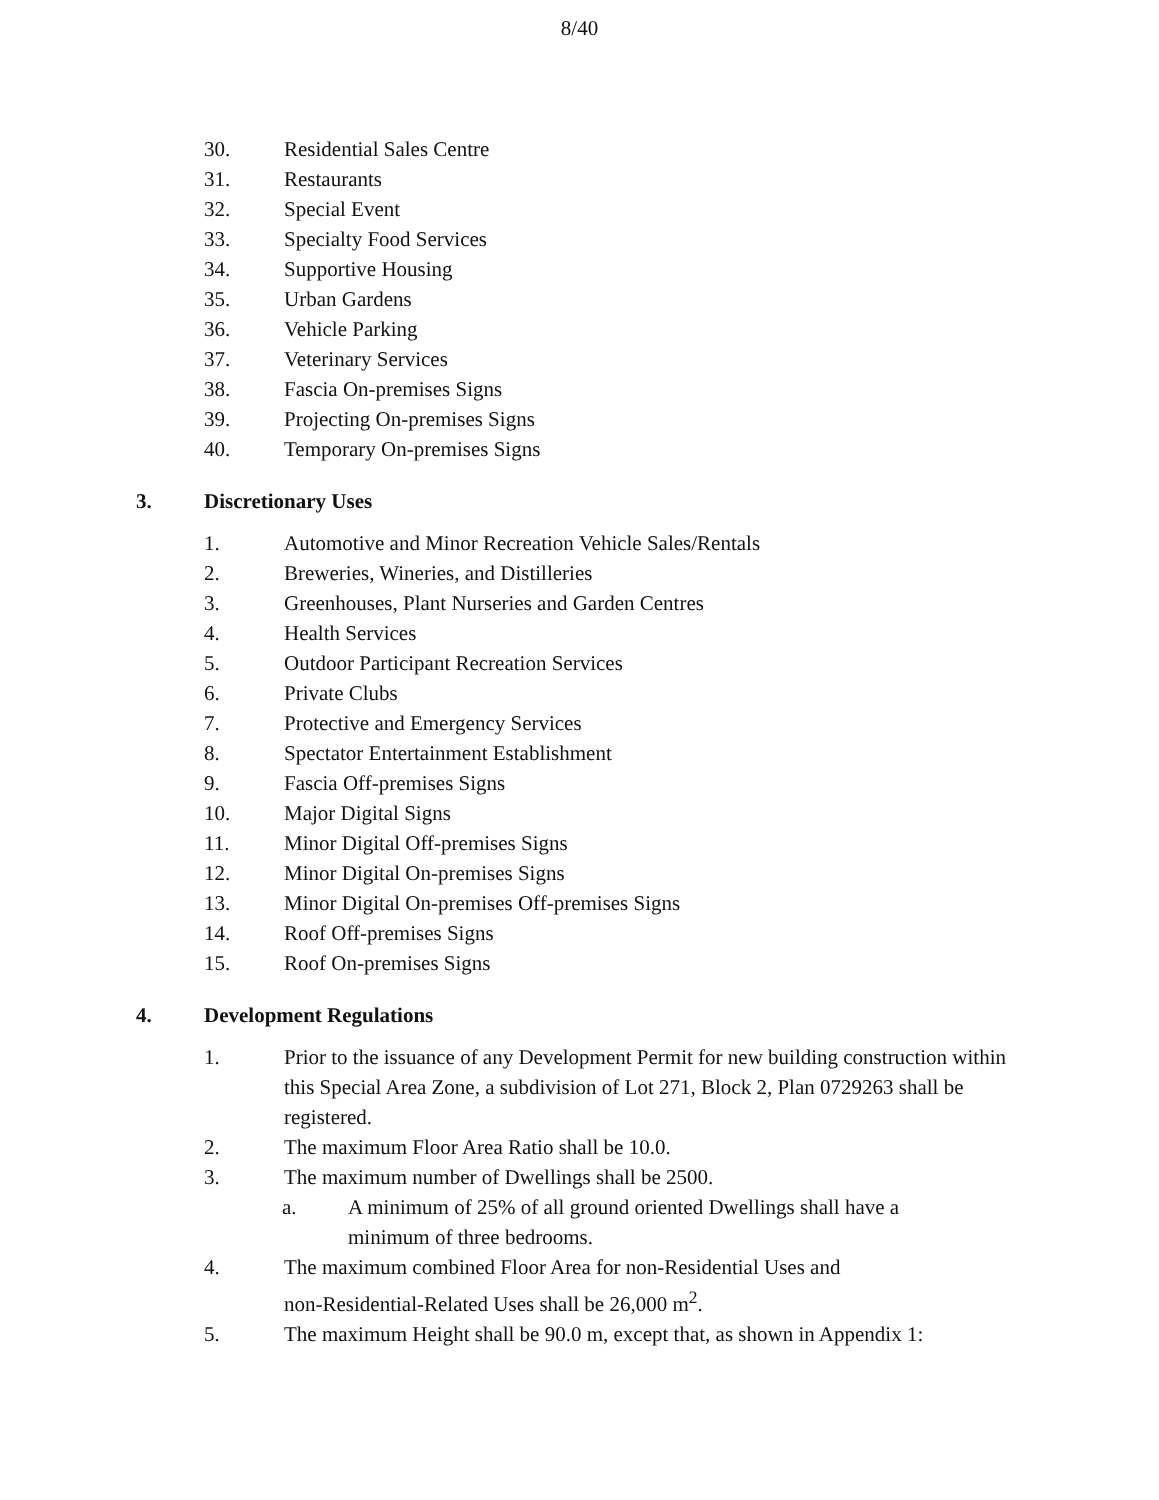8/40
30. Residential Sales Centre
31. Restaurants
32. Special Event
33. Specialty Food Services
34. Supportive Housing
35. Urban Gardens
36. Vehicle Parking
37. Veterinary Services
38. Fascia On-premises Signs
39. Projecting On-premises Signs
40. Temporary On-premises Signs
3. Discretionary Uses
1. Automotive and Minor Recreation Vehicle Sales/Rentals
2. Breweries, Wineries, and Distilleries
3. Greenhouses, Plant Nurseries and Garden Centres
4. Health Services
5. Outdoor Participant Recreation Services
6. Private Clubs
7. Protective and Emergency Services
8. Spectator Entertainment Establishment
9. Fascia Off-premises Signs
10. Major Digital Signs
11. Minor Digital Off-premises Signs
12. Minor Digital On-premises Signs
13. Minor Digital On-premises Off-premises Signs
14. Roof Off-premises Signs
15. Roof On-premises Signs
4. Development Regulations
1. Prior to the issuance of any Development Permit for new building construction within this Special Area Zone, a subdivision of Lot 271, Block 2, Plan 0729263 shall be registered.
2. The maximum Floor Area Ratio shall be 10.0.
3. The maximum number of Dwellings shall be 2500.
a. A minimum of 25% of all ground oriented Dwellings shall have a minimum of three bedrooms.
4. The maximum combined Floor Area for non-Residential Uses and
non-Residential-Related Uses shall be 26,000 m<sup>2</sup>.
5. The maximum Height shall be 90.0 m, except that, as shown in Appendix 1: